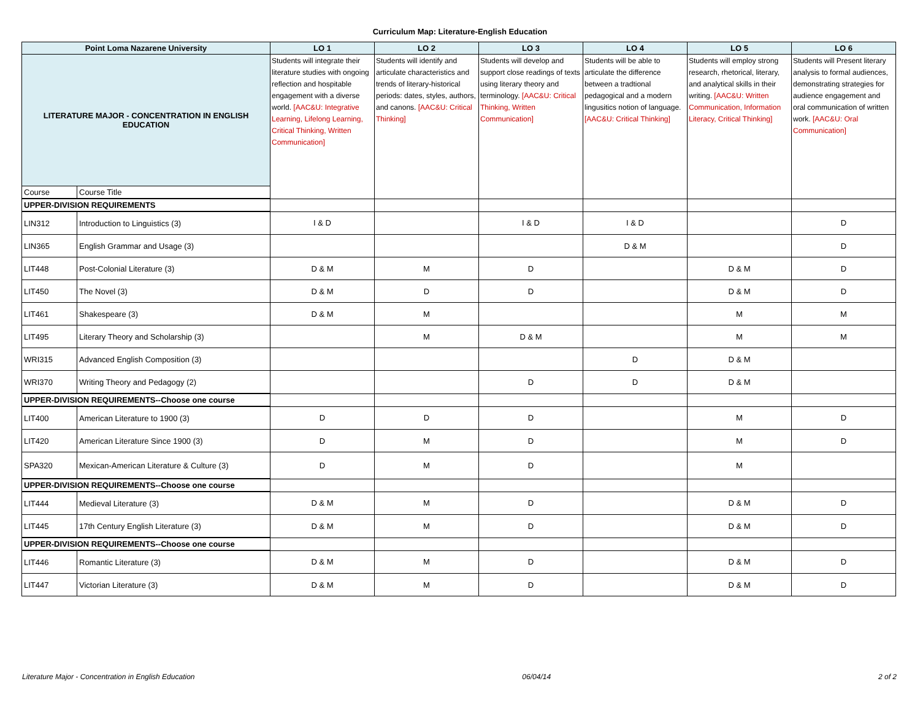Curriculum Map: Literature-English Education
| Point Loma Nazarene University | | LO 1 | LO 2 | LO 3 | LO 4 | LO 5 | LO 6 |
| --- | --- | --- | --- | --- | --- | --- | --- |
| LITERATURE MAJOR - CONCENTRATION IN ENGLISH EDUCATION | | Students will integrate their literature studies with ongoing reflection and hospitable engagement with a diverse world. [AAC&U: Integrative Learning, Lifelong Learning, Critical Thinking, Written Communication] | Students will identify and articulate characteristics and trends of literary-historical periods: dates, styles, authors, and canons. [AAC&U: Critical Thinking] | Students will develop and support close readings of texts using literary theory and terminology. [AAC&U: Critical Thinking, Written Communication] | Students will be able to articulate the difference between a tradtional pedagogical and a modern lingusitics notion of language. [AAC&U: Critical Thinking] | Students will employ strong research, rhetorical, literary, and analytical skills in their writing. [AAC&U: Written Communication, Information Literacy, Critical Thinking] | Students will Present literary analysis to formal audiences, demonstrating strategies for audience engagement and oral communication of written work. [AAC&U: Oral Communication] |
| Course | Course Title | | | | | | |
| UPPER-DIVISION REQUIREMENTS | | | | | | | |
| LIN312 | Introduction to Linguistics (3) | I & D | | I & D | I & D | | D |
| LIN365 | English Grammar and Usage (3) | | | | D & M | | D |
| LIT448 | Post-Colonial Literature (3) | D & M | M | D | | D & M | D |
| LIT450 | The Novel (3) | D & M | D | D | | D & M | D |
| LIT461 | Shakespeare (3) | D & M | M | | | M | M |
| LIT495 | Literary Theory and Scholarship (3) | | M | D & M | | M | M |
| WRI315 | Advanced English Composition (3) | | | | D | D & M | |
| WRI370 | Writing Theory and Pedagogy (2) | | | D | D | D & M | |
| UPPER-DIVISION REQUIREMENTS--Choose one course | | | | | | | |
| LIT400 | American Literature to 1900 (3) | D | D | D | | M | D |
| LIT420 | American Literature Since 1900 (3) | D | M | D | | M | D |
| SPA320 | Mexican-American Literature & Culture (3) | D | M | D | | M | |
| UPPER-DIVISION REQUIREMENTS--Choose one course | | | | | | | |
| LIT444 | Medieval Literature (3) | D & M | M | D | | D & M | D |
| LIT445 | 17th Century English Literature (3) | D & M | M | D | | D & M | D |
| UPPER-DIVISION REQUIREMENTS--Choose one course | | | | | | | |
| LIT446 | Romantic Literature (3) | D & M | M | D | | D & M | D |
| LIT447 | Victorian Literature (3) | D & M | M | D | | D & M | D |
Literature Major - Concentration in English Education 06/04/14 2 of 2